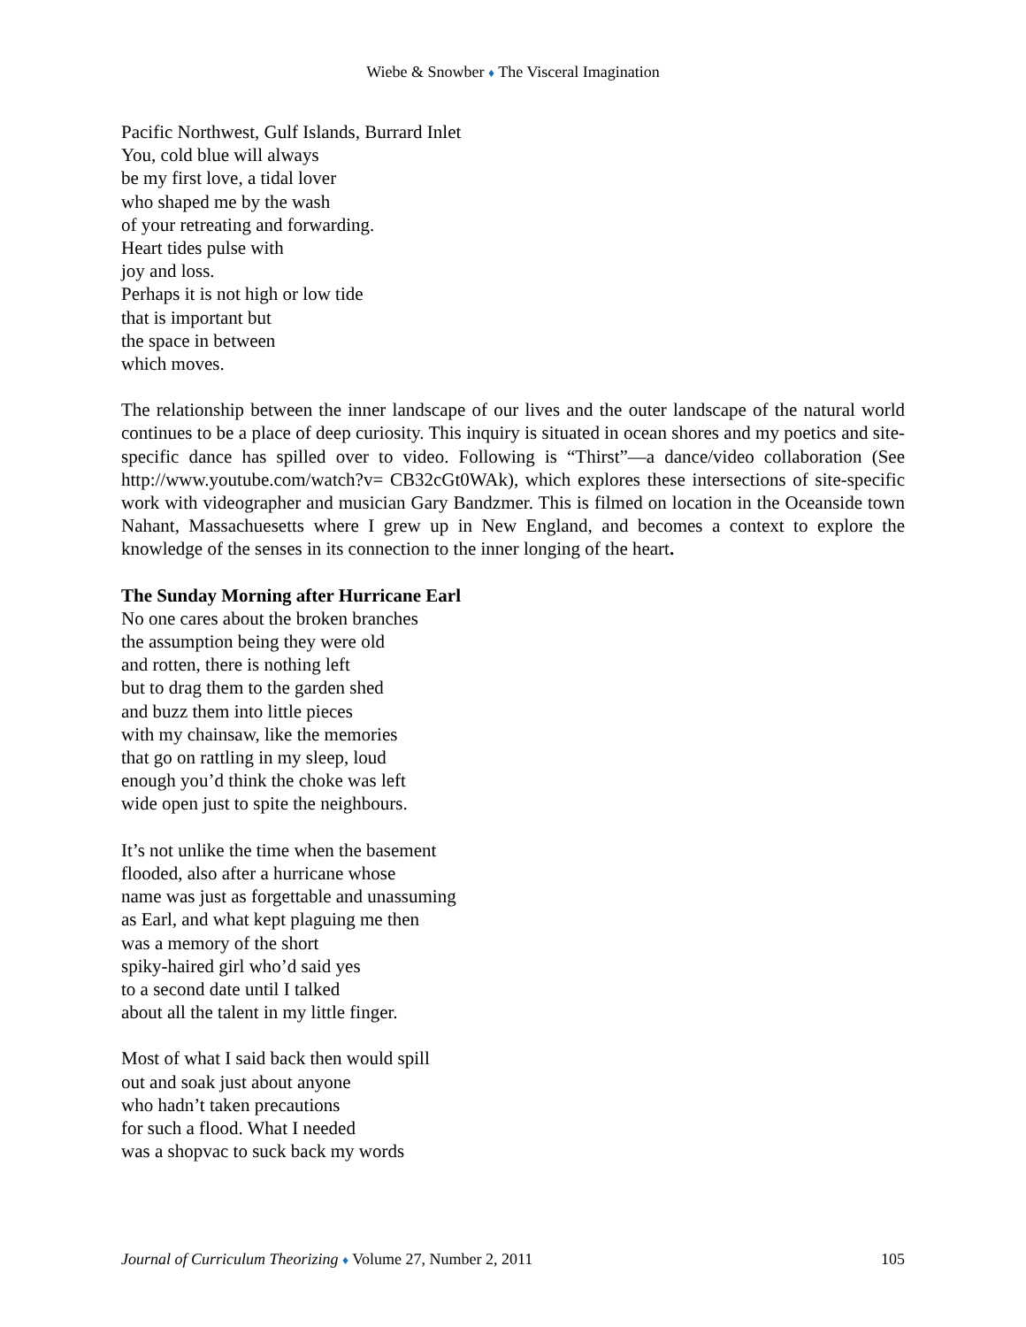Wiebe & Snowber ♦ The Visceral Imagination
Pacific Northwest, Gulf Islands, Burrard Inlet
You, cold blue will always
be my first love, a tidal lover
who shaped me by the wash
of your retreating and forwarding.
Heart tides pulse with
joy and loss.
Perhaps it is not high or low tide
that is important but
the space in between
which moves.
The relationship between the inner landscape of our lives and the outer landscape of the natural world continues to be a place of deep curiosity. This inquiry is situated in ocean shores and my poetics and site-specific dance has spilled over to video. Following is “Thirst”—a dance/video collaboration (See http://www.youtube.com/watch?v= CB32cGt0WAk), which explores these intersections of site-specific work with videographer and musician Gary Bandzmer. This is filmed on location in the Oceanside town Nahant, Massachuesetts where I grew up in New England, and becomes a context to explore the knowledge of the senses in its connection to the inner longing of the heart.
The Sunday Morning after Hurricane Earl
No one cares about the broken branches
the assumption being they were old
and rotten, there is nothing left
but to drag them to the garden shed
and buzz them into little pieces
with my chainsaw, like the memories
that go on rattling in my sleep, loud
enough you’d think the choke was left
wide open just to spite the neighbours.
It’s not unlike the time when the basement
flooded, also after a hurricane whose
name was just as forgettable and unassuming
as Earl, and what kept plaguing me then
was a memory of the short
spiky-haired girl who’d said yes
to a second date until I talked
about all the talent in my little finger.
Most of what I said back then would spill
out and soak just about anyone
who hadn’t taken precautions
for such a flood. What I needed
was a shopvac to suck back my words
Journal of Curriculum Theorizing ♦ Volume 27, Number 2, 2011 105